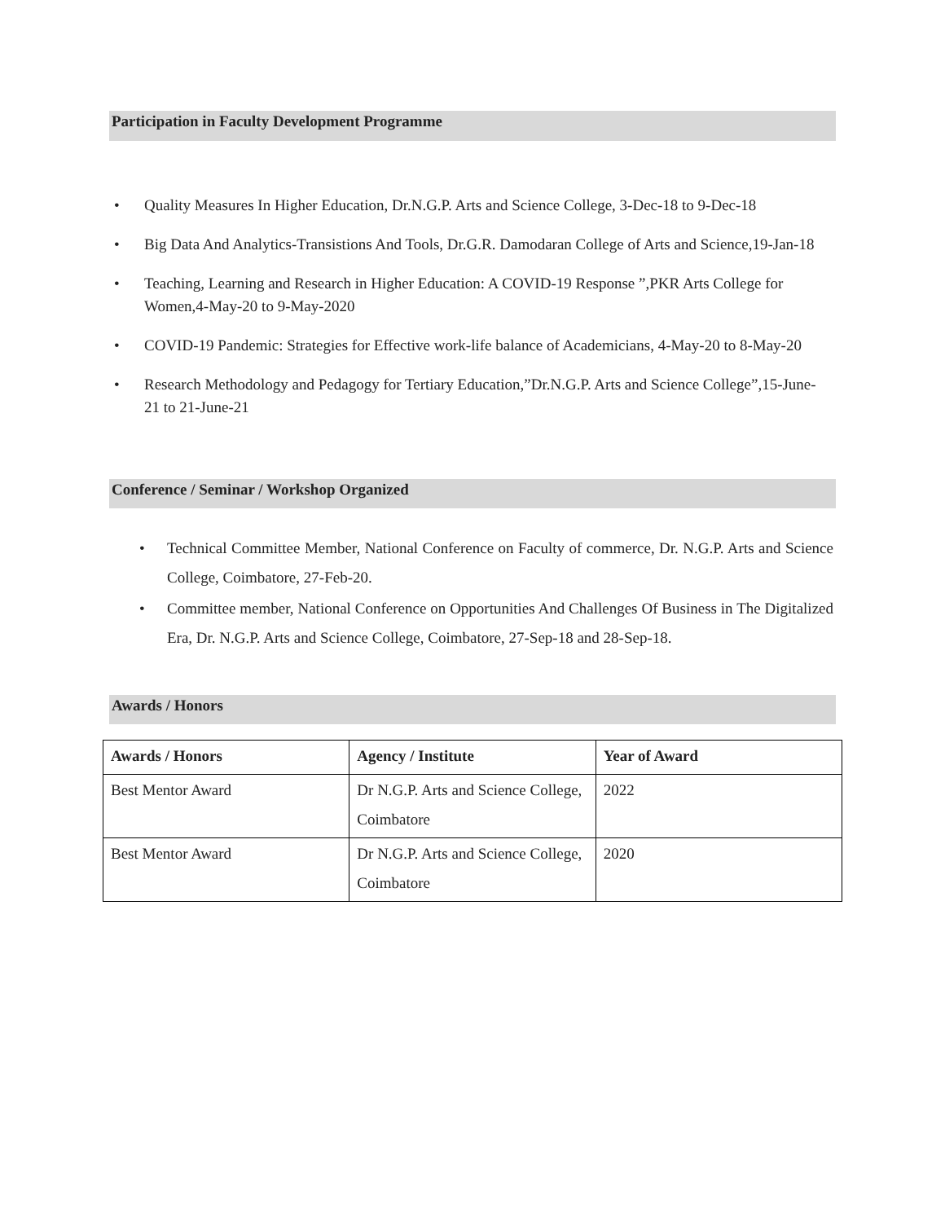Participation in Faculty Development Programme
• Quality Measures In Higher Education, Dr.N.G.P. Arts and Science College, 3-Dec-18 to 9-Dec-18
• Big Data And Analytics-Transistions And Tools, Dr.G.R. Damodaran College of Arts and Science,19-Jan-18
• Teaching, Learning and Research in Higher Education: A COVID-19 Response ”,PKR Arts College for Women,4-May-20 to 9-May-2020
• COVID-19 Pandemic: Strategies for Effective work-life balance of Academicians, 4-May-20 to 8-May-20
• Research Methodology and Pedagogy for Tertiary Education,”Dr.N.G.P. Arts and Science College”,15-June-21 to 21-June-21
Conference / Seminar / Workshop Organized
• Technical Committee Member, National Conference on Faculty of commerce, Dr. N.G.P. Arts and Science College, Coimbatore, 27-Feb-20.
• Committee member, National Conference on Opportunities And Challenges Of Business in The Digitalized Era, Dr. N.G.P. Arts and Science College, Coimbatore, 27-Sep-18 and 28-Sep-18.
Awards / Honors
| Awards / Honors | Agency / Institute | Year of Award |
| --- | --- | --- |
| Best Mentor Award | Dr N.G.P. Arts and Science College, Coimbatore | 2022 |
| Best Mentor Award | Dr N.G.P. Arts and Science College, Coimbatore | 2020 |